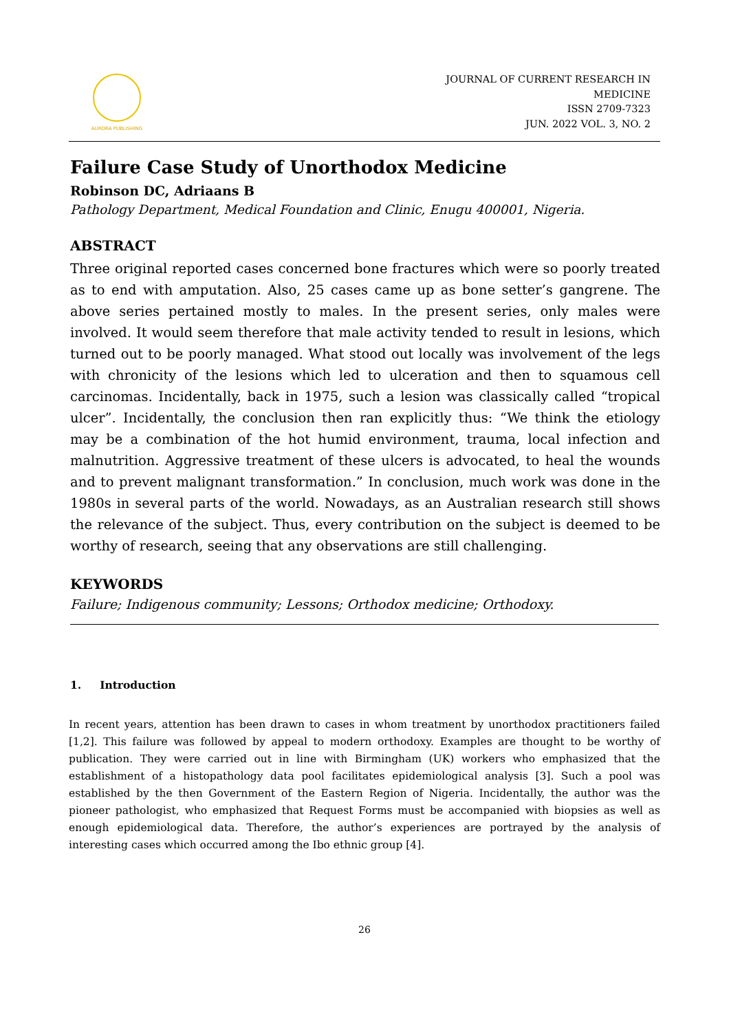AURORA PUBLISHING
JOURNAL OF CURRENT RESEARCH IN
MEDICINE
ISSN 2709-7323
JUN. 2022 VOL. 3, NO. 2
Failure Case Study of Unorthodox Medicine
Robinson DC, Adriaans B
Pathology Department, Medical Foundation and Clinic, Enugu 400001, Nigeria.
ABSTRACT
Three original reported cases concerned bone fractures which were so poorly treated as to end with amputation. Also, 25 cases came up as bone setter’s gangrene. The above series pertained mostly to males. In the present series, only males were involved. It would seem therefore that male activity tended to result in lesions, which turned out to be poorly managed. What stood out locally was involvement of the legs with chronicity of the lesions which led to ulceration and then to squamous cell carcinomas. Incidentally, back in 1975, such a lesion was classically called “tropical ulcer”. Incidentally, the conclusion then ran explicitly thus: “We think the etiology may be a combination of the hot humid environment, trauma, local infection and malnutrition. Aggressive treatment of these ulcers is advocated, to heal the wounds and to prevent malignant transformation.” In conclusion, much work was done in the 1980s in several parts of the world. Nowadays, as an Australian research still shows the relevance of the subject. Thus, every contribution on the subject is deemed to be worthy of research, seeing that any observations are still challenging.
KEYWORDS
Failure; Indigenous community; Lessons; Orthodox medicine; Orthodoxy.
1. Introduction
In recent years, attention has been drawn to cases in whom treatment by unorthodox practitioners failed [1,2]. This failure was followed by appeal to modern orthodoxy. Examples are thought to be worthy of publication. They were carried out in line with Birmingham (UK) workers who emphasized that the establishment of a histopathology data pool facilitates epidemiological analysis [3]. Such a pool was established by the then Government of the Eastern Region of Nigeria. Incidentally, the author was the pioneer pathologist, who emphasized that Request Forms must be accompanied with biopsies as well as enough epidemiological data. Therefore, the author’s experiences are portrayed by the analysis of interesting cases which occurred among the Ibo ethnic group [4].
26